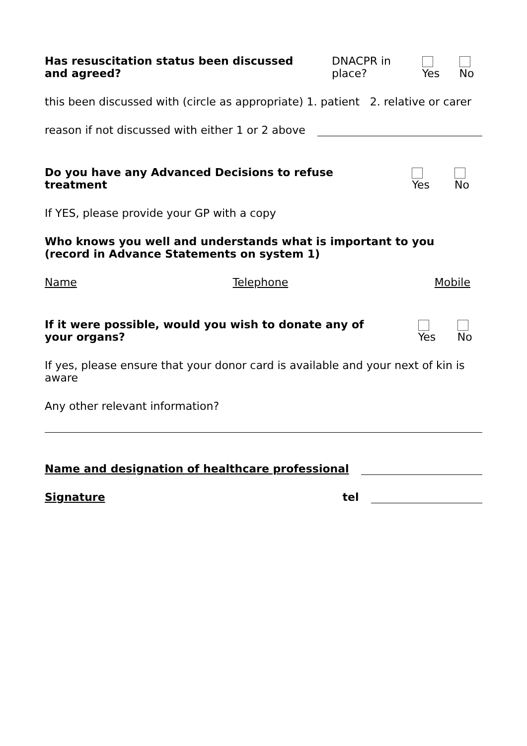Has resuscitation status been discussed and agreed? DNACPR in place? Yes No
this been discussed with (circle as appropriate) 1. patient 2. relative or carer
reason if not discussed with either 1 or 2 above
Do you have any Advanced Decisions to refuse treatment Yes No
If YES, please provide your GP with a copy
Who knows you well and understands what is important to you (record in Advance Statements on system 1)
Name Telephone Mobile
If it were possible, would you wish to donate any of your organs? Yes No
If yes, please ensure that your donor card is available and your next of kin is aware
Any other relevant information?
Name and designation of healthcare professional
Signature tel